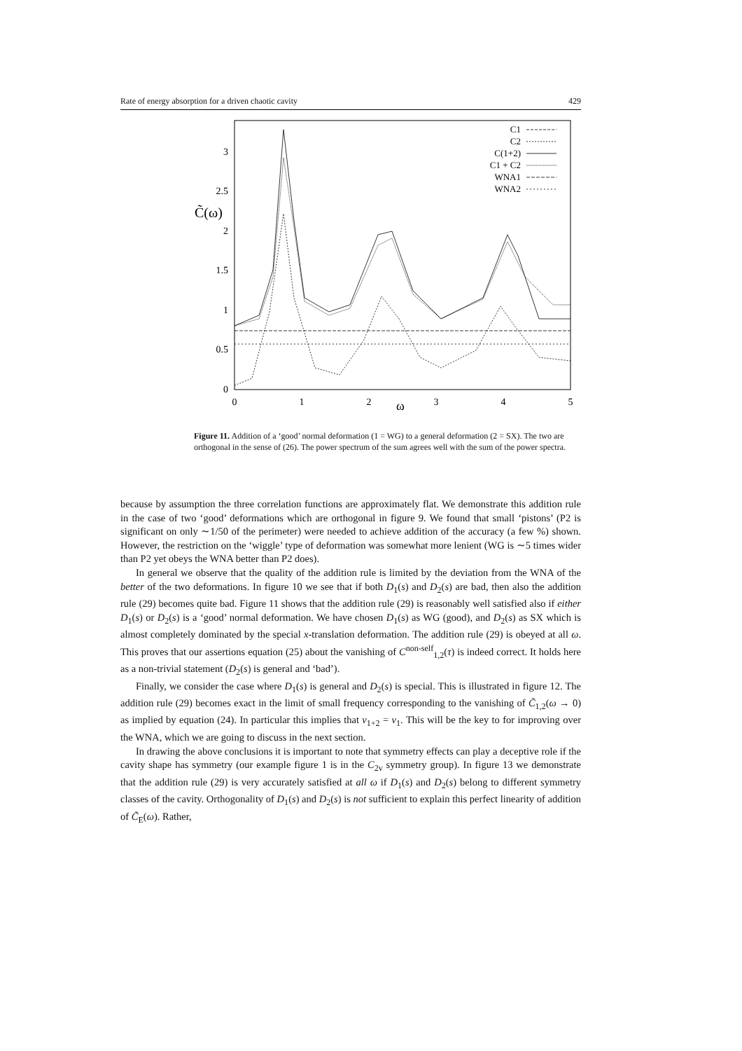Rate of energy absorption for a driven chaotic cavity 429
0
0.5
1
1.5
2
2.5
3
0
1
2
3
4
5
ω
C̃(ω)
C1
C2
C(1+2)
C1 + C2
WNA1
WNA2
Figure 11. Addition of a ‘good’ normal deformation (1 = WG) to a general deformation (2 = SX). The two are orthogonal in the sense of (26). The power spectrum of the sum agrees well with the sum of the power spectra.
because by assumption the three correlation functions are approximately flat. We demonstrate this addition rule in the case of two ‘good’ deformations which are orthogonal in figure 9. We found that small ‘pistons’ (P2 is significant on only ∼1/50 of the perimeter) were needed to achieve addition of the accuracy (a few %) shown. However, the restriction on the ‘wiggle’ type of deformation was somewhat more lenient (WG is ∼5 times wider than P2 yet obeys the WNA better than P2 does).
In general we observe that the quality of the addition rule is limited by the deviation from the WNA of the better of the two deformations. In figure 10 we see that if both D<sub>1</sub>(s) and D<sub>2</sub>(s) are bad, then also the addition rule (29) becomes quite bad. Figure 11 shows that the addition rule (29) is reasonably well satisfied also if either D<sub>1</sub>(s) or D<sub>2</sub>(s) is a ‘good’ normal deformation. We have chosen D<sub>1</sub>(s) as WG (good), and D<sub>2</sub>(s) as SX which is almost completely dominated by the special x-translation deformation. The addition rule (29) is obeyed at all ω. This proves that our assertions equation (25) about the vanishing of C<sup>non-self</sup><sub>1,2</sub>(τ) is indeed correct. It holds here as a non-trivial statement (D<sub>2</sub>(s) is general and ‘bad’).
Finally, we consider the case where D<sub>1</sub>(s) is general and D<sub>2</sub>(s) is special. This is illustrated in figure 12. The addition rule (29) becomes exact in the limit of small frequency corresponding to the vanishing of C̃<sub>1,2</sub>(ω → 0) as implied by equation (24). In particular this implies that ν<sub>1+2</sub> = ν<sub>1</sub>. This will be the key to for improving over the WNA, which we are going to discuss in the next section.
In drawing the above conclusions it is important to note that symmetry effects can play a deceptive role if the cavity shape has symmetry (our example figure 1 is in the C<sub>2v</sub> symmetry group). In figure 13 we demonstrate that the addition rule (29) is very accurately satisfied at all ω if D<sub>1</sub>(s) and D<sub>2</sub>(s) belong to different symmetry classes of the cavity. Orthogonality of D<sub>1</sub>(s) and D<sub>2</sub>(s) is not sufficient to explain this perfect linearity of addition of C̃<sub>E</sub>(ω). Rather,